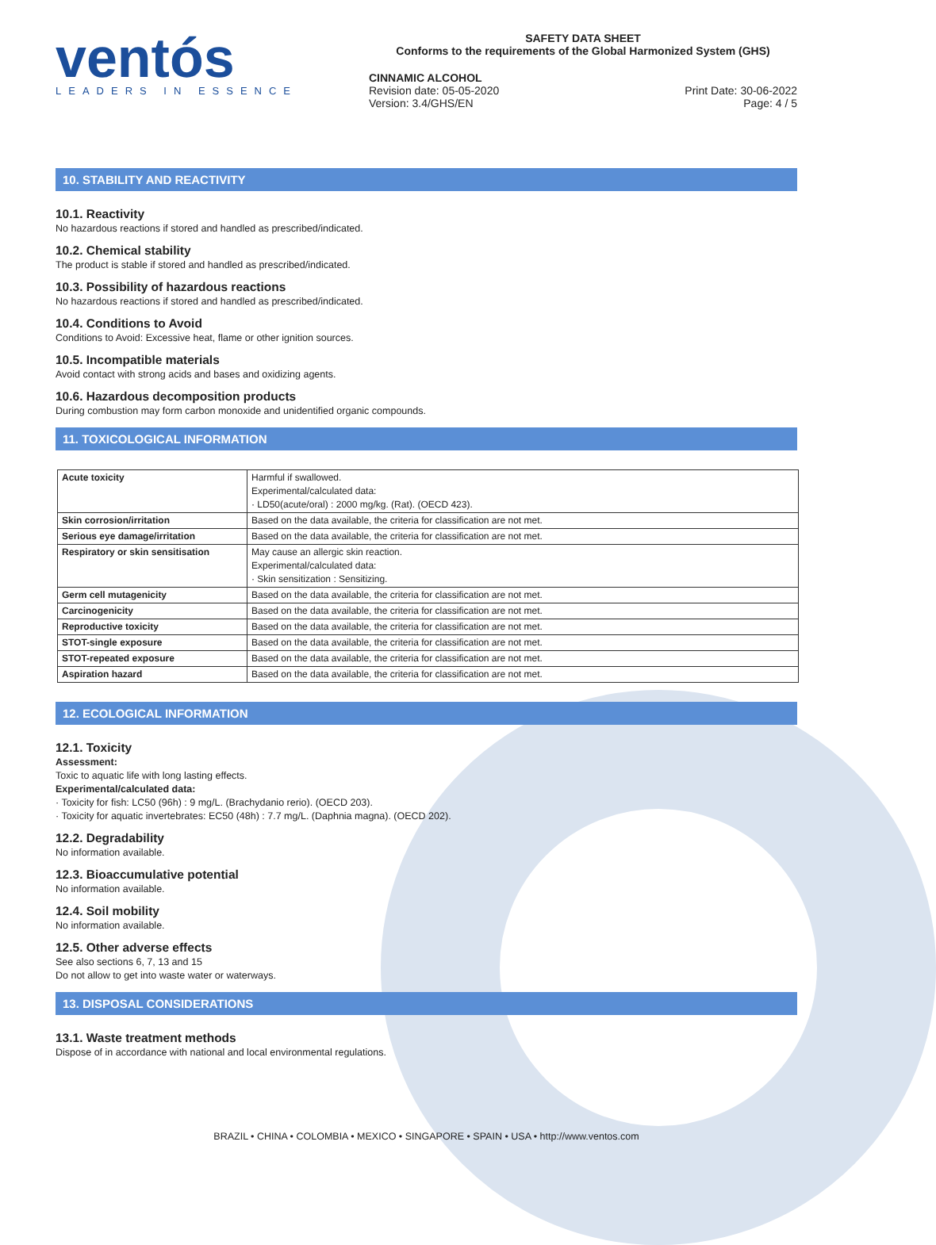ventós
LEADERS IN ESSENCE
SAFETY DATA SHEET
Conforms to the requirements of the Global Harmonized System (GHS)
CINNAMIC ALCOHOL
Revision date: 05-05-2020
Version: 3.4/GHS/EN
Print Date: 30-06-2022
Page: 4 / 5
10. STABILITY AND REACTIVITY
10.1. Reactivity
No hazardous reactions if stored and handled as prescribed/indicated.
10.2. Chemical stability
The product is stable if stored and handled as prescribed/indicated.
10.3. Possibility of hazardous reactions
No hazardous reactions if stored and handled as prescribed/indicated.
10.4. Conditions to Avoid
Conditions to Avoid: Excessive heat, flame or other ignition sources.
10.5. Incompatible materials
Avoid contact with strong acids and bases and oxidizing agents.
10.6. Hazardous decomposition products
During combustion may form carbon monoxide and unidentified organic compounds.
11. TOXICOLOGICAL INFORMATION
| Acute toxicity | Harmful if swallowed. Experimental/calculated data: · LD50(acute/oral) : 2000 mg/kg. (Rat). (OECD 423). |
| Skin corrosion/irritation | Based on the data available, the criteria for classification are not met. |
| Serious eye damage/irritation | Based on the data available, the criteria for classification are not met. |
| Respiratory or skin sensitisation | May cause an allergic skin reaction. Experimental/calculated data: · Skin sensitization : Sensitizing. |
| Germ cell mutagenicity | Based on the data available, the criteria for classification are not met. |
| Carcinogenicity | Based on the data available, the criteria for classification are not met. |
| Reproductive toxicity | Based on the data available, the criteria for classification are not met. |
| STOT-single exposure | Based on the data available, the criteria for classification are not met. |
| STOT-repeated exposure | Based on the data available, the criteria for classification are not met. |
| Aspiration hazard | Based on the data available, the criteria for classification are not met. |
12. ECOLOGICAL INFORMATION
12.1. Toxicity
Assessment:
Toxic to aquatic life with long lasting effects.
Experimental/calculated data:
· Toxicity for fish: LC50 (96h) : 9 mg/L. (Brachydanio rerio). (OECD 203).
· Toxicity for aquatic invertebrates: EC50 (48h) : 7.7 mg/L. (Daphnia magna). (OECD 202).
12.2. Degradability
No information available.
12.3. Bioaccumulative potential
No information available.
12.4. Soil mobility
No information available.
12.5. Other adverse effects
See also sections 6, 7, 13 and 15
Do not allow to get into waste water or waterways.
13. DISPOSAL CONSIDERATIONS
13.1. Waste treatment methods
Dispose of in accordance with national and local environmental regulations.
BRAZIL • CHINA • COLOMBIA • MEXICO • SINGAPORE • SPAIN • USA • http://www.ventos.com